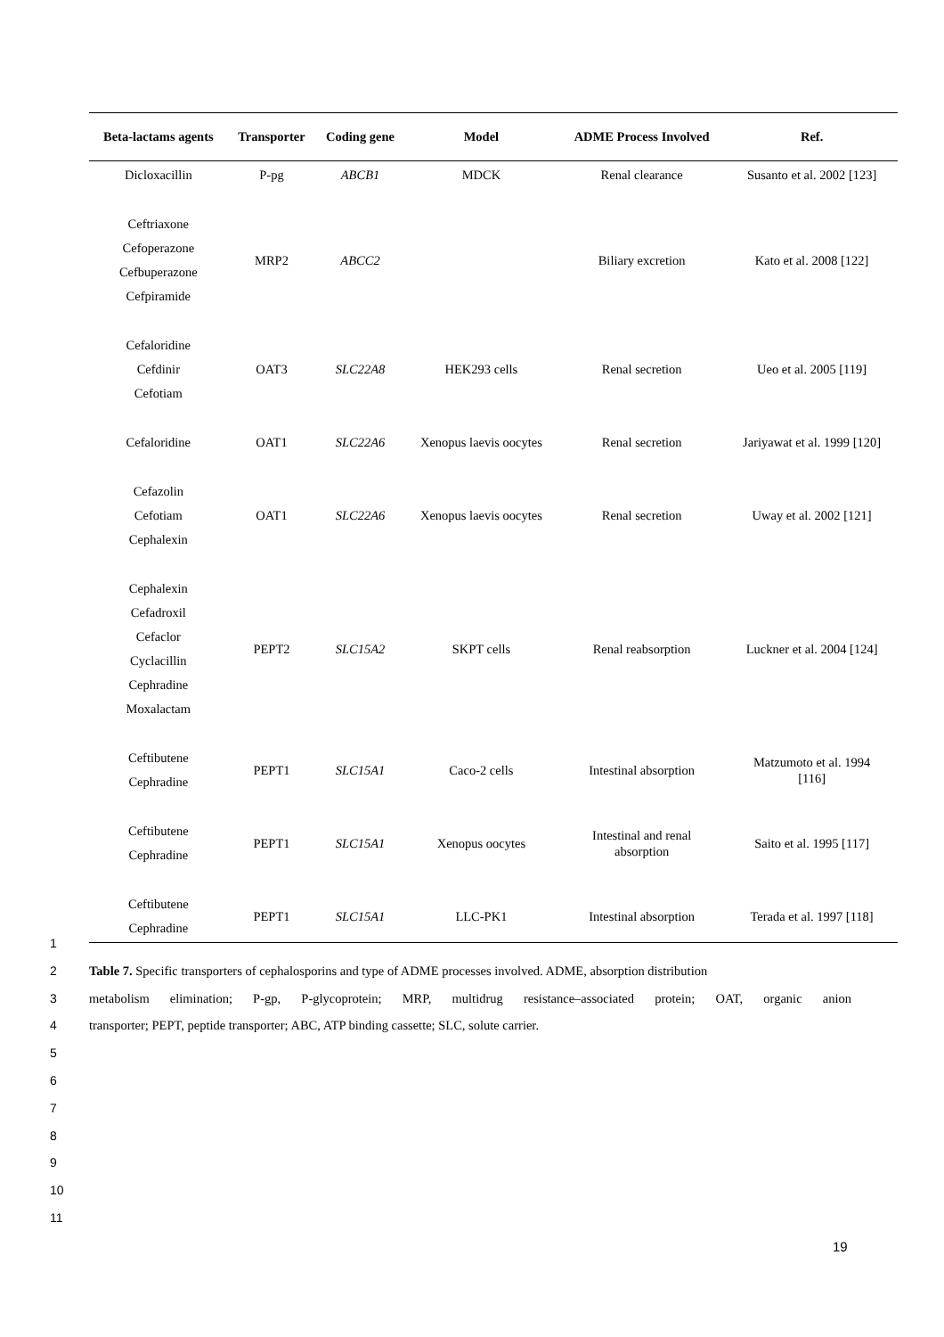| Beta-lactams agents | Transporter | Coding gene | Model | ADME Process Involved | Ref. |
| --- | --- | --- | --- | --- | --- |
| Dicloxacillin | P-pg | ABCB1 | MDCK | Renal clearance | Susanto et al. 2002 [123] |
| Ceftriaxone Cefoperazone Cefbuperazone Cefpiramide | MRP2 | ABCC2 | | Biliary excretion | Kato et al. 2008 [122] |
| Cefaloridine Cefdinir Cefotiam | OAT3 | SLC22A8 | HEK293 cells | Renal secretion | Ueo et al. 2005 [119] |
| Cefaloridine | OAT1 | SLC22A6 | Xenopus laevis oocytes | Renal secretion | Jariyawat et al. 1999 [120] |
| Cefazolin Cefotiam Cephalexin | OAT1 | SLC22A6 | Xenopus laevis oocytes | Renal secretion | Uway et al. 2002 [121] |
| Cephalexin Cefadroxil Cefaclor Cyclacillin Cephradine Moxalactam | PEPT2 | SLC15A2 | SKPT cells | Renal reabsorption | Luckner et al. 2004 [124] |
| Ceftibutene Cephradine | PEPT1 | SLC15A1 | Caco-2 cells | Intestinal absorption | Matzumoto et al. 1994 [116] |
| Ceftibutene Cephradine | PEPT1 | SLC15A1 | Xenopus oocytes | Intestinal and renal absorption | Saito et al. 1995 [117] |
| Ceftibutene Cephradine | PEPT1 | SLC15A1 | LLC-PK1 | Intestinal absorption | Terada et al. 1997 [118] |
1
2 Table 7. Specific transporters of cephalosporins and type of ADME processes involved. ADME, absorption distribution
3 metabolism elimination; P-gp, P-glycoprotein; MRP, multidrug resistance–associated protein; OAT, organic anion
4 transporter; PEPT, peptide transporter; ABC, ATP binding cassette; SLC, solute carrier.
5
6
7
8
9
10
11
19